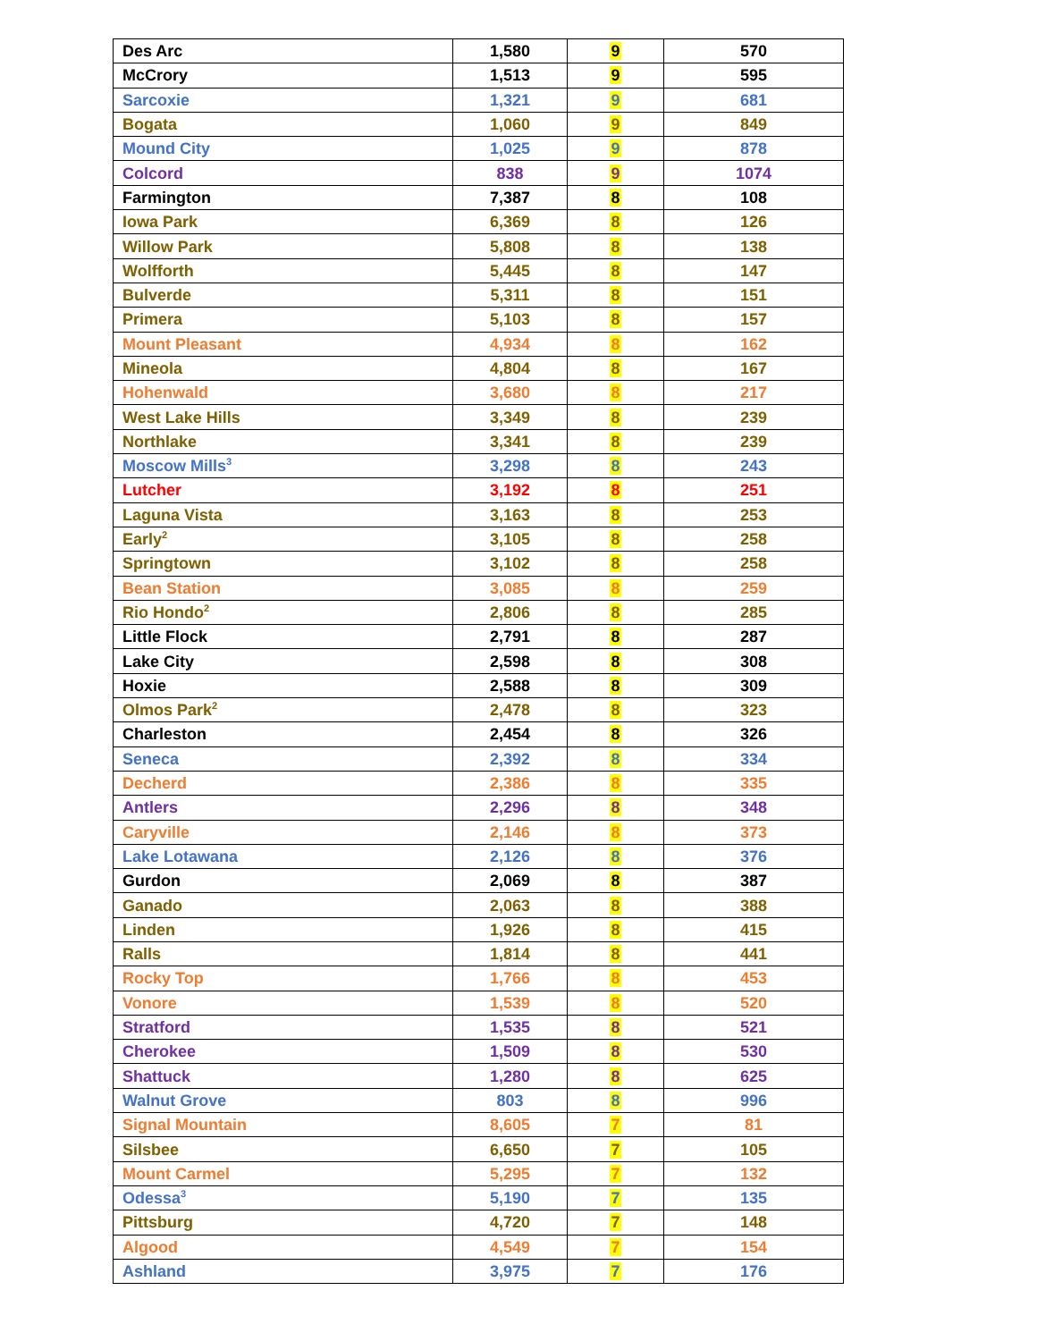| Des Arc | 1,580 | 9 | 570 |
| McCrory | 1,513 | 9 | 595 |
| Sarcoxie | 1,321 | 9 | 681 |
| Bogata | 1,060 | 9 | 849 |
| Mound City | 1,025 | 9 | 878 |
| Colcord | 838 | 9 | 1074 |
| Farmington | 7,387 | 8 | 108 |
| Iowa Park | 6,369 | 8 | 126 |
| Willow Park | 5,808 | 8 | 138 |
| Wolfforth | 5,445 | 8 | 147 |
| Bulverde | 5,311 | 8 | 151 |
| Primera | 5,103 | 8 | 157 |
| Mount Pleasant | 4,934 | 8 | 162 |
| Mineola | 4,804 | 8 | 167 |
| Hohenwald | 3,680 | 8 | 217 |
| West Lake Hills | 3,349 | 8 | 239 |
| Northlake | 3,341 | 8 | 239 |
| Moscow Mills<sup>3</sup> | 3,298 | 8 | 243 |
| Lutcher | 3,192 | 8 | 251 |
| Laguna Vista | 3,163 | 8 | 253 |
| Early<sup>2</sup> | 3,105 | 8 | 258 |
| Springtown | 3,102 | 8 | 258 |
| Bean Station | 3,085 | 8 | 259 |
| Rio Hondo<sup>2</sup> | 2,806 | 8 | 285 |
| Little Flock | 2,791 | 8 | 287 |
| Lake City | 2,598 | 8 | 308 |
| Hoxie | 2,588 | 8 | 309 |
| Olmos Park<sup>2</sup> | 2,478 | 8 | 323 |
| Charleston | 2,454 | 8 | 326 |
| Seneca | 2,392 | 8 | 334 |
| Decherd | 2,386 | 8 | 335 |
| Antlers | 2,296 | 8 | 348 |
| Caryville | 2,146 | 8 | 373 |
| Lake Lotawana | 2,126 | 8 | 376 |
| Gurdon | 2,069 | 8 | 387 |
| Ganado | 2,063 | 8 | 388 |
| Linden | 1,926 | 8 | 415 |
| Ralls | 1,814 | 8 | 441 |
| Rocky Top | 1,766 | 8 | 453 |
| Vonore | 1,539 | 8 | 520 |
| Stratford | 1,535 | 8 | 521 |
| Cherokee | 1,509 | 8 | 530 |
| Shattuck | 1,280 | 8 | 625 |
| Walnut Grove | 803 | 8 | 996 |
| Signal Mountain | 8,605 | 7 | 81 |
| Silsbee | 6,650 | 7 | 105 |
| Mount Carmel | 5,295 | 7 | 132 |
| Odessa<sup>3</sup> | 5,190 | 7 | 135 |
| Pittsburg | 4,720 | 7 | 148 |
| Algood | 4,549 | 7 | 154 |
| Ashland | 3,975 | 7 | 176 |